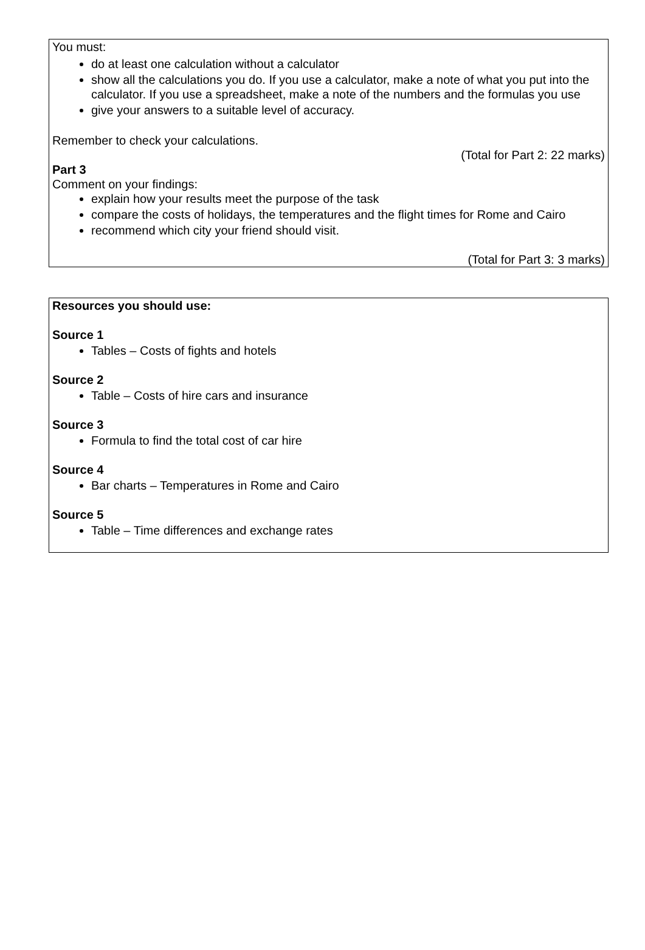You must:
do at least one calculation without a calculator
show all the calculations you do. If you use a calculator, make a note of what you put into the calculator. If you use a spreadsheet, make a note of the numbers and the formulas you use
give your answers to a suitable level of accuracy.
Remember to check your calculations.
(Total for Part 2: 22 marks)
Part 3
Comment on your findings:
explain how your results meet the purpose of the task
compare the costs of holidays, the temperatures and the flight times for Rome and Cairo
recommend which city your friend should visit.
(Total for Part 3: 3 marks)
Resources you should use:
Source 1
Tables – Costs of fights and hotels
Source 2
Table – Costs of hire cars and insurance
Source 3
Formula to find the total cost of car hire
Source 4
Bar charts – Temperatures in Rome and Cairo
Source 5
Table – Time differences and exchange rates